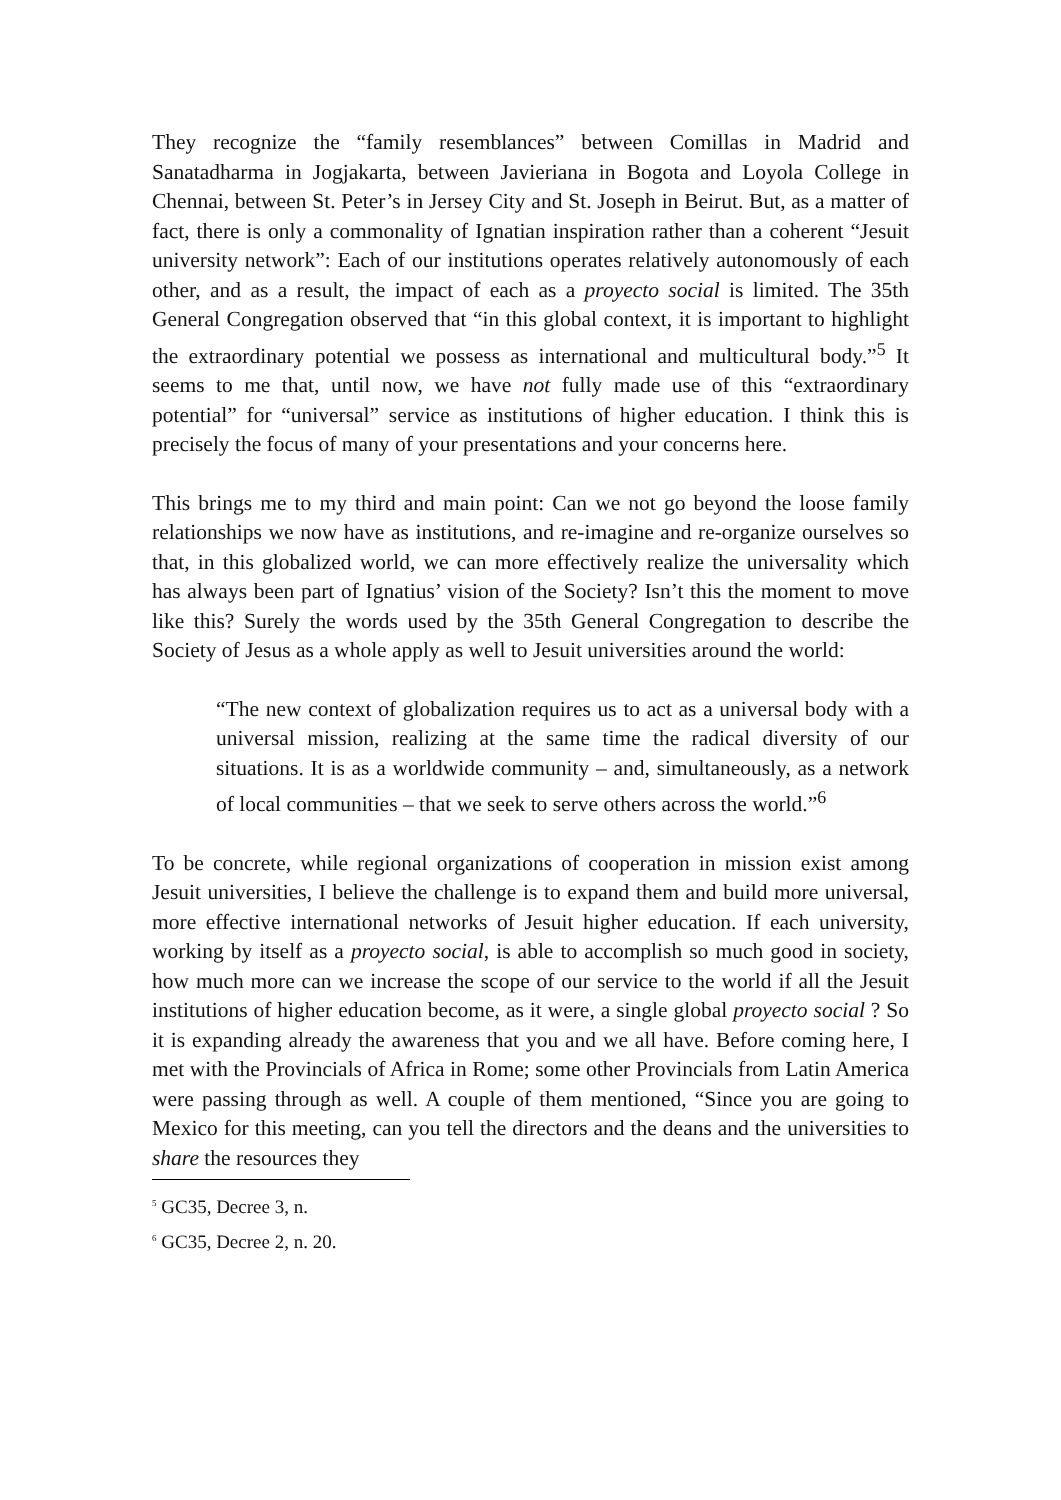They recognize the “family resemblances” between Comillas in Madrid and Sanatadharma in Jogjakarta, between Javieriana in Bogota and Loyola College in Chennai, between St. Peter’s in Jersey City and St. Joseph in Beirut. But, as a matter of fact, there is only a commonality of Ignatian inspiration rather than a coherent “Jesuit university network”: Each of our institutions operates relatively autonomously of each other, and as a result, the impact of each as a proyecto social is limited. The 35th General Congregation observed that “in this global context, it is important to highlight the extraordinary potential we possess as international and multicultural body.”<sup>5</sup> It seems to me that, until now, we have not fully made use of this “extraordinary potential” for “universal” service as institutions of higher education. I think this is precisely the focus of many of your presentations and your concerns here.
This brings me to my third and main point: Can we not go beyond the loose family relationships we now have as institutions, and re-imagine and re-organize ourselves so that, in this globalized world, we can more effectively realize the universality which has always been part of Ignatius’ vision of the Society? Isn’t this the moment to move like this? Surely the words used by the 35th General Congregation to describe the Society of Jesus as a whole apply as well to Jesuit universities around the world:
“The new context of globalization requires us to act as a universal body with a universal mission, realizing at the same time the radical diversity of our situations. It is as a worldwide community – and, simultaneously, as a network of local communities – that we seek to serve others across the world.”<sup>6</sup>
To be concrete, while regional organizations of cooperation in mission exist among Jesuit universities, I believe the challenge is to expand them and build more universal, more effective international networks of Jesuit higher education. If each university, working by itself as a proyecto social, is able to accomplish so much good in society, how much more can we increase the scope of our service to the world if all the Jesuit institutions of higher education become, as it were, a single global proyecto social ? So it is expanding already the awareness that you and we all have. Before coming here, I met with the Provincials of Africa in Rome; some other Provincials from Latin America were passing through as well. A couple of them mentioned, “Since you are going to Mexico for this meeting, can you tell the directors and the deans and the universities to share the resources they
<sup>5</sup> GC35, Decree 3, n.
<sup>6</sup> GC35, Decree 2, n. 20.